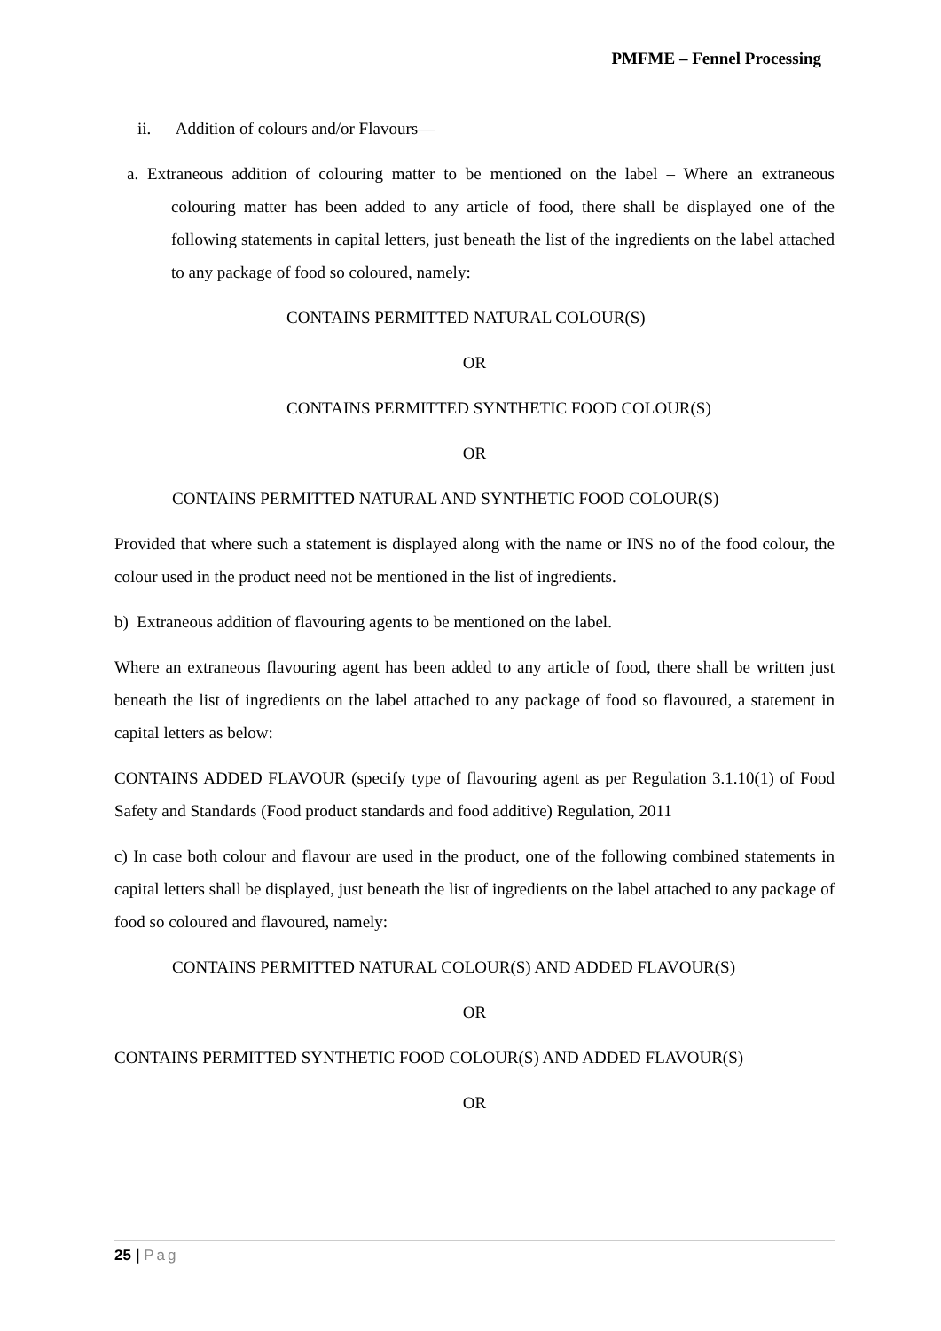PMFME – Fennel Processing
ii. Addition of colours and/or Flavours—
a. Extraneous addition of colouring matter to be mentioned on the label – Where an extraneous colouring matter has been added to any article of food, there shall be displayed one of the following statements in capital letters, just beneath the list of the ingredients on the label attached to any package of food so coloured, namely:
CONTAINS PERMITTED NATURAL COLOUR(S)
OR
CONTAINS PERMITTED SYNTHETIC FOOD COLOUR(S)
OR
CONTAINS PERMITTED NATURAL AND SYNTHETIC FOOD COLOUR(S)
Provided that where such a statement is displayed along with the name or INS no of the food colour, the colour used in the product need not be mentioned in the list of ingredients.
b) Extraneous addition of flavouring agents to be mentioned on the label.
Where an extraneous flavouring agent has been added to any article of food, there shall be written just beneath the list of ingredients on the label attached to any package of food so flavoured, a statement in capital letters as below:
CONTAINS ADDED FLAVOUR (specify type of flavouring agent as per Regulation 3.1.10(1) of Food Safety and Standards (Food product standards and food additive) Regulation, 2011
c) In case both colour and flavour are used in the product, one of the following combined statements in capital letters shall be displayed, just beneath the list of ingredients on the label attached to any package of food so coloured and flavoured, namely:
CONTAINS PERMITTED NATURAL COLOUR(S) AND ADDED FLAVOUR(S)
OR
CONTAINS PERMITTED SYNTHETIC FOOD COLOUR(S) AND ADDED FLAVOUR(S)
OR
25 | Pag